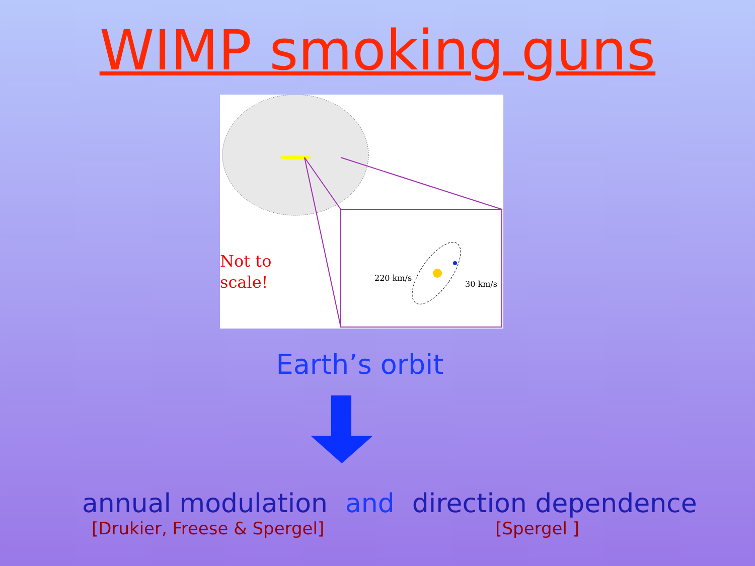WIMP smoking guns
Not to
scale!
220 km/s
30 km/s
Earth’s orbit
annual modulation and direction dependence
[Drukier, Freese & Spergel] [Spergel ]